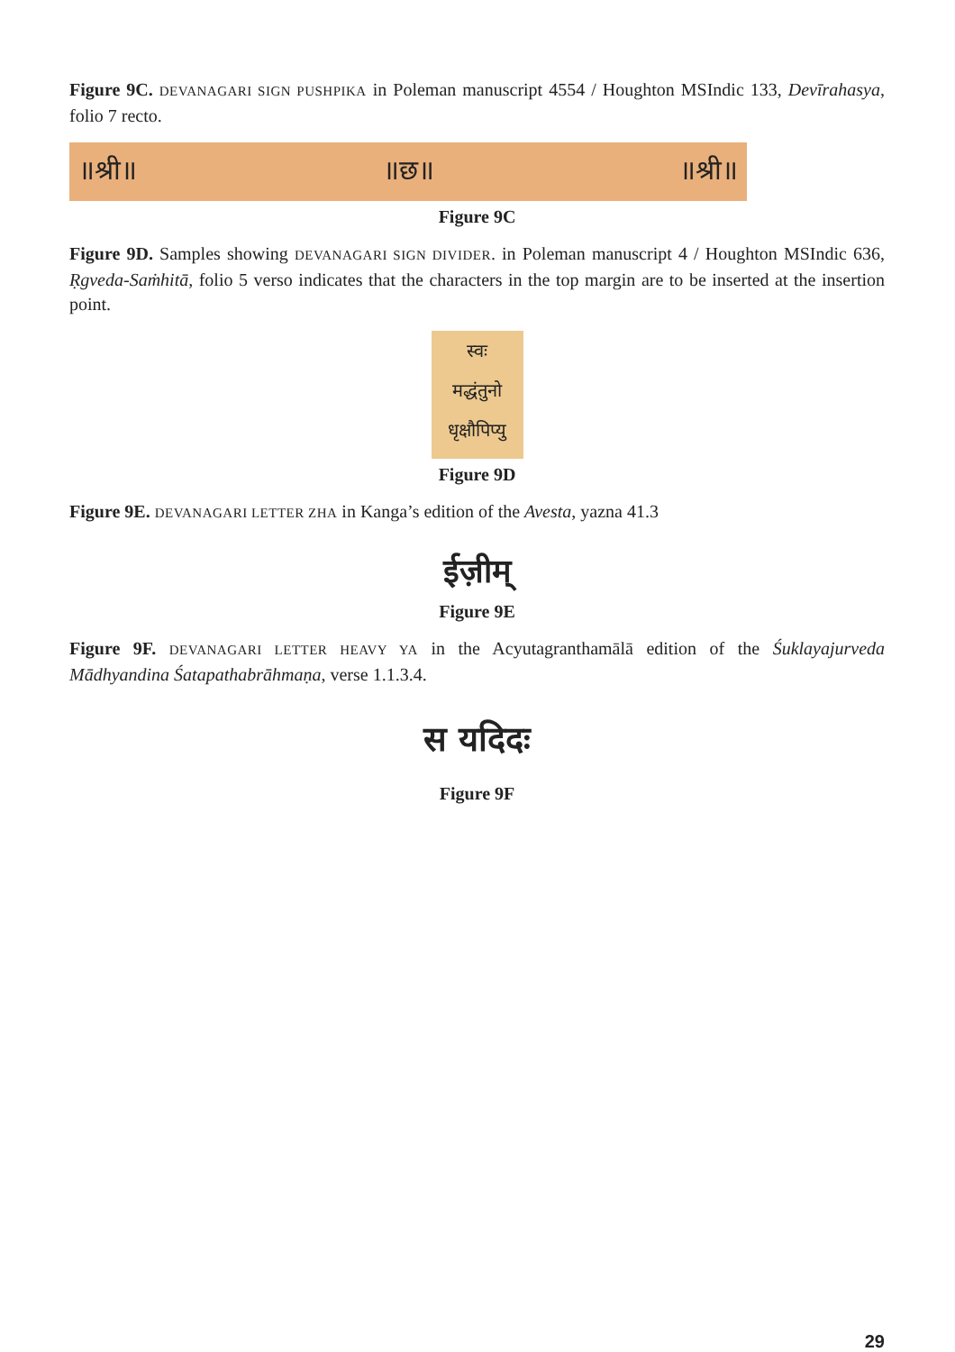Figure 9C. DEVANAGARI SIGN PUSHPIKA in Poleman manuscript 4554 / Houghton MSIndic 133, Devīrahasya, folio 7 recto.
॥श्री॥ ॥छ॥ ॥श्री॥
Figure 9C
Figure 9D. Samples showing DEVANAGARI SIGN DIVIDER. in Poleman manuscript 4 / Houghton MSIndic 636, Ṛgveda-Saṁhitā, folio 5 verso indicates that the characters in the top margin are to be inserted at the insertion point.
स्वः
मद्धंतुनो
धृक्षौपिप्यु
Figure 9D
Figure 9E. DEVANAGARI LETTER ZHA in Kanga’s edition of the Avesta, yazna 41.3
ईज़ीम्
Figure 9E
Figure 9F. DEVANAGARI LETTER HEAVY YA in the Acyutagranthamālā edition of the Śuklayajurveda Mādhyandina Śatapathabrāhmaṇa, verse 1.1.3.4.
स यदिदः
Figure 9F
29